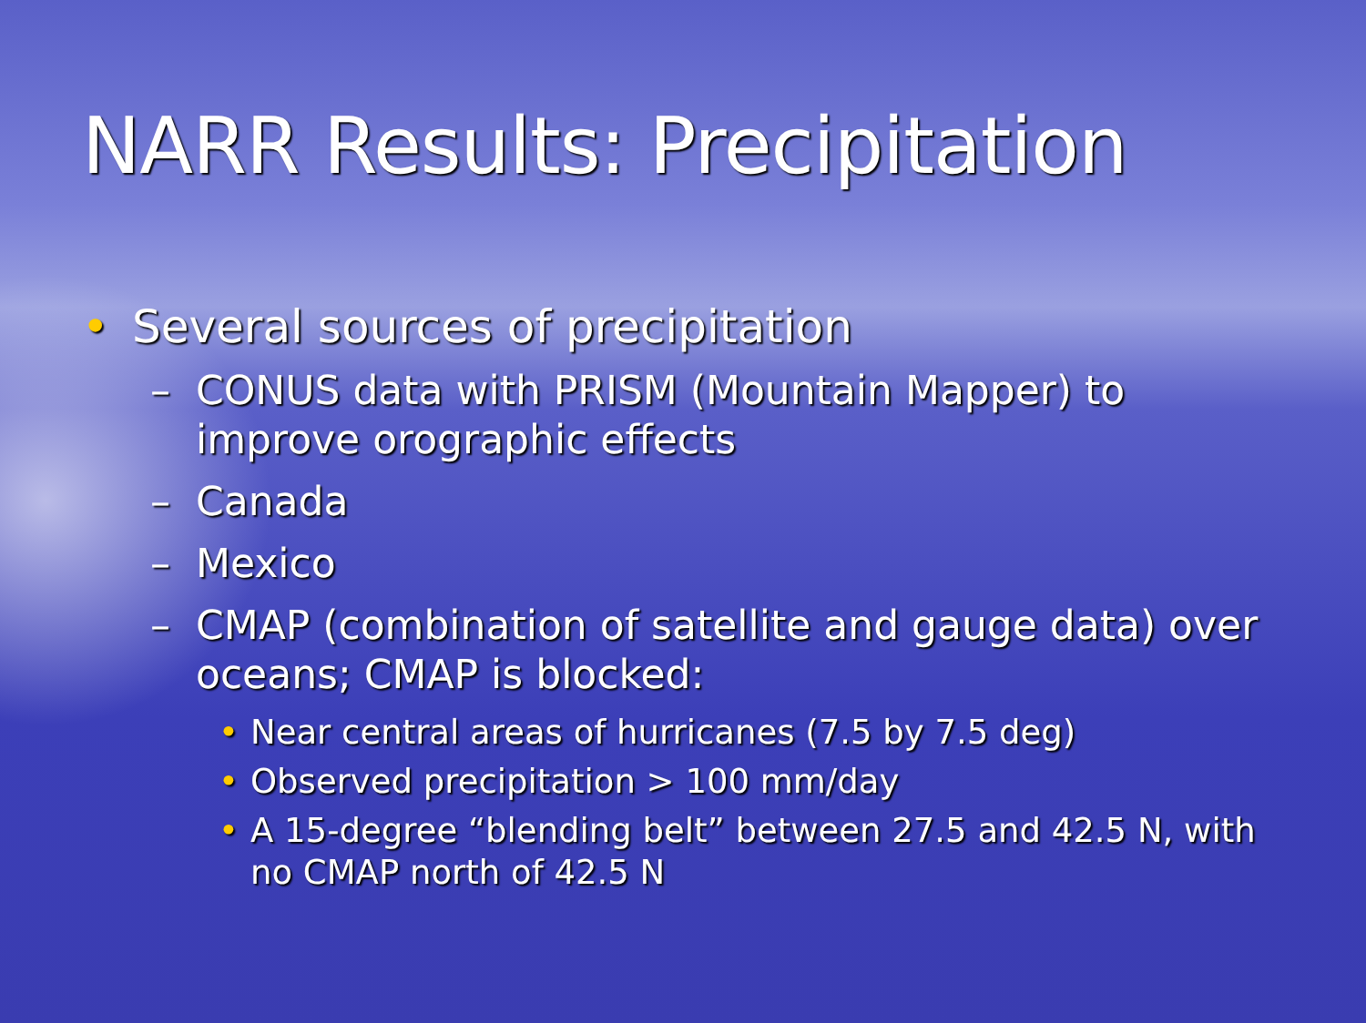NARR Results: Precipitation
• Several sources of precipitation
– CONUS data with PRISM (Mountain Mapper) to improve orographic effects
– Canada
– Mexico
– CMAP (combination of satellite and gauge data) over oceans; CMAP is blocked:
• Near central areas of hurricanes (7.5 by 7.5 deg)
• Observed precipitation > 100 mm/day
• A 15-degree “blending belt” between 27.5 and 42.5 N, with no CMAP north of 42.5 N